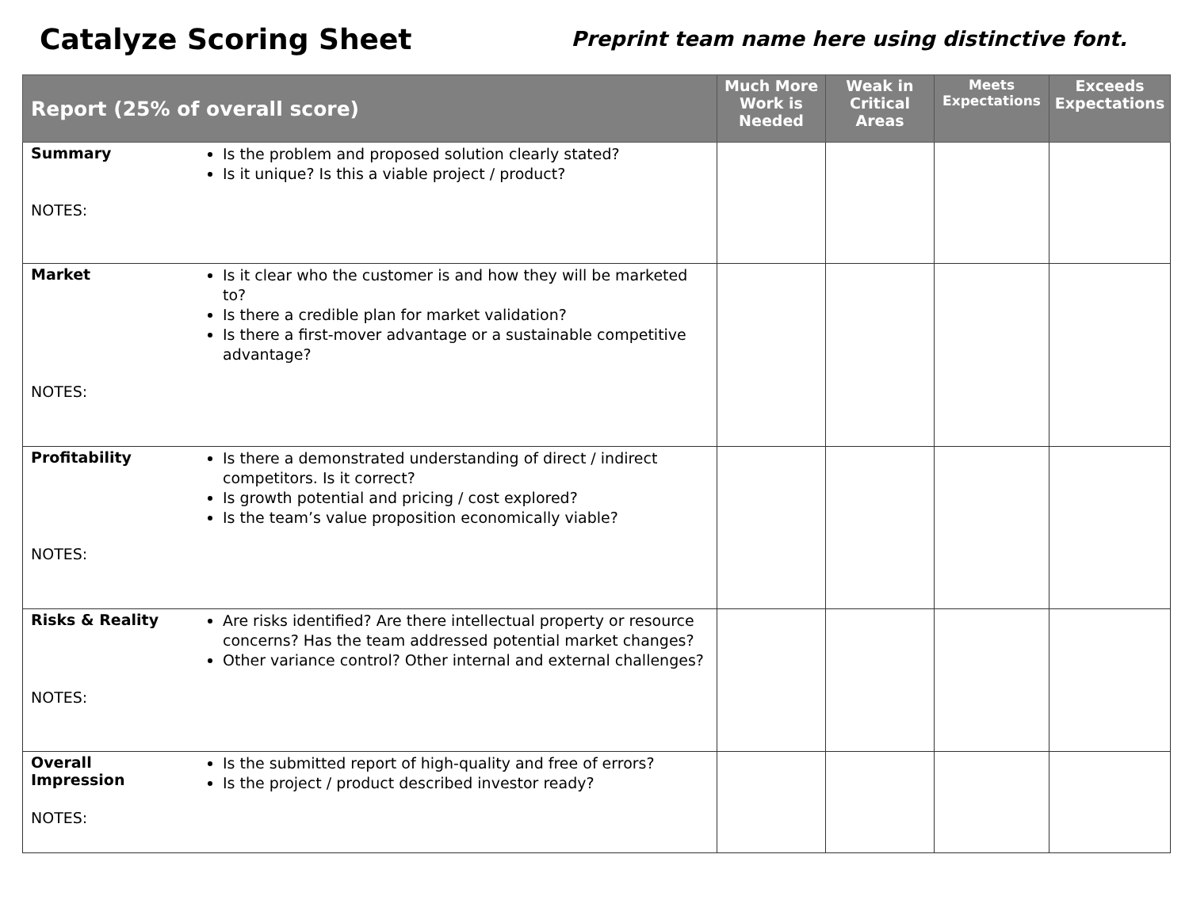Catalyze Scoring Sheet
Preprint team name here using distinctive font.
| Report (25% of overall score) | | Much More Work is Needed | Weak in Critical Areas | Meets Expectations | Exceeds Expectations |
| --- | --- | --- | --- | --- | --- |
| Summary NOTES: | Is the problem and proposed solution clearly stated? Is it unique? Is this a viable project / product? | | | | |
| Market NOTES: | Is it clear who the customer is and how they will be marketed to? Is there a credible plan for market validation? Is there a first-mover advantage or a sustainable competitive advantage? | | | | |
| Profitability NOTES: | Is there a demonstrated understanding of direct / indirect competitors. Is it correct? Is growth potential and pricing / cost explored? Is the team’s value proposition economically viable? | | | | |
| Risks & Reality NOTES: | Are risks identified? Are there intellectual property or resource concerns? Has the team addressed potential market changes? Other variance control? Other internal and external challenges? | | | | |
| Overall Impression NOTES: | Is the submitted report of high-quality and free of errors? Is the project / product described investor ready? | | | | |